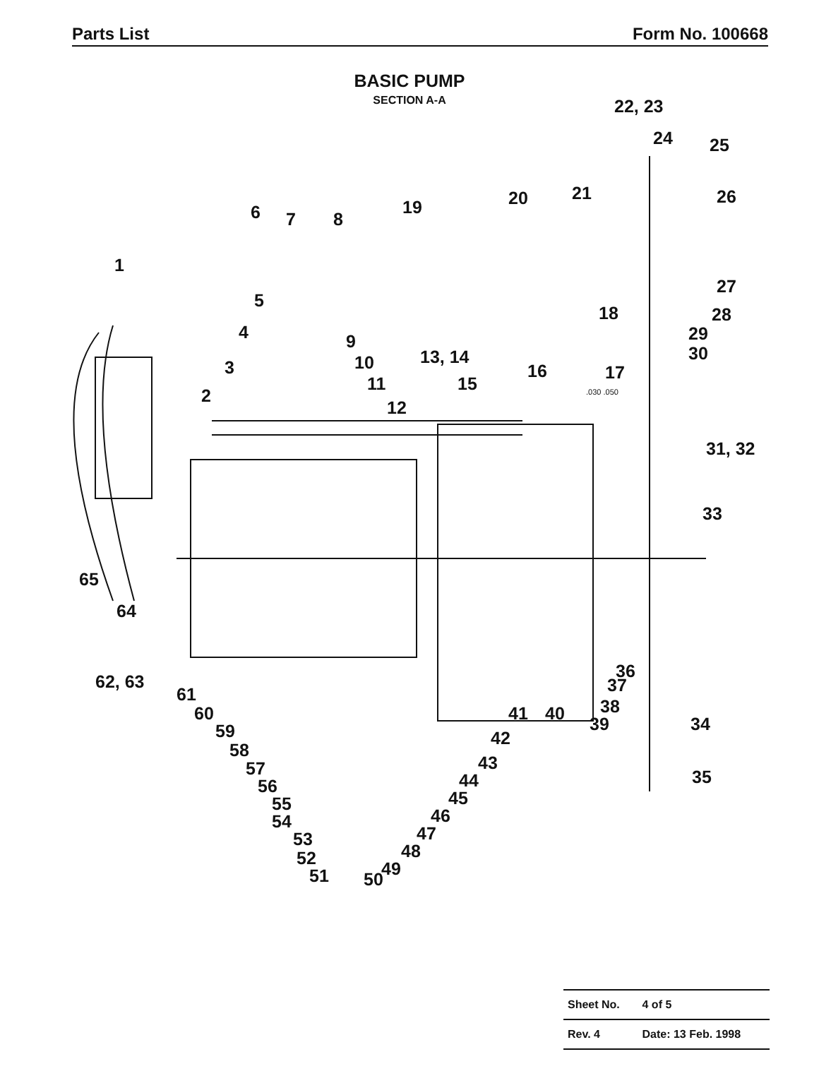Parts List Form No. 100668
BASIC PUMP
SECTION A-A
22, 23
24 25
26 21 20 19 6 7 8
1
27
5
18 28
4 29 9
10 13, 14 30
3 16 17
11 15 .030 .050 2
12
31, 32
33
65
64
62, 63
61
60
59
58
57
56
55
54
53
52
51 50
49
48
47
46
45
44
43
42
41 40
39
38
37
36
34
35
| Sheet No. | 4 of 5 |
| Rev. 4 | Date: 13 Feb. 1998 |